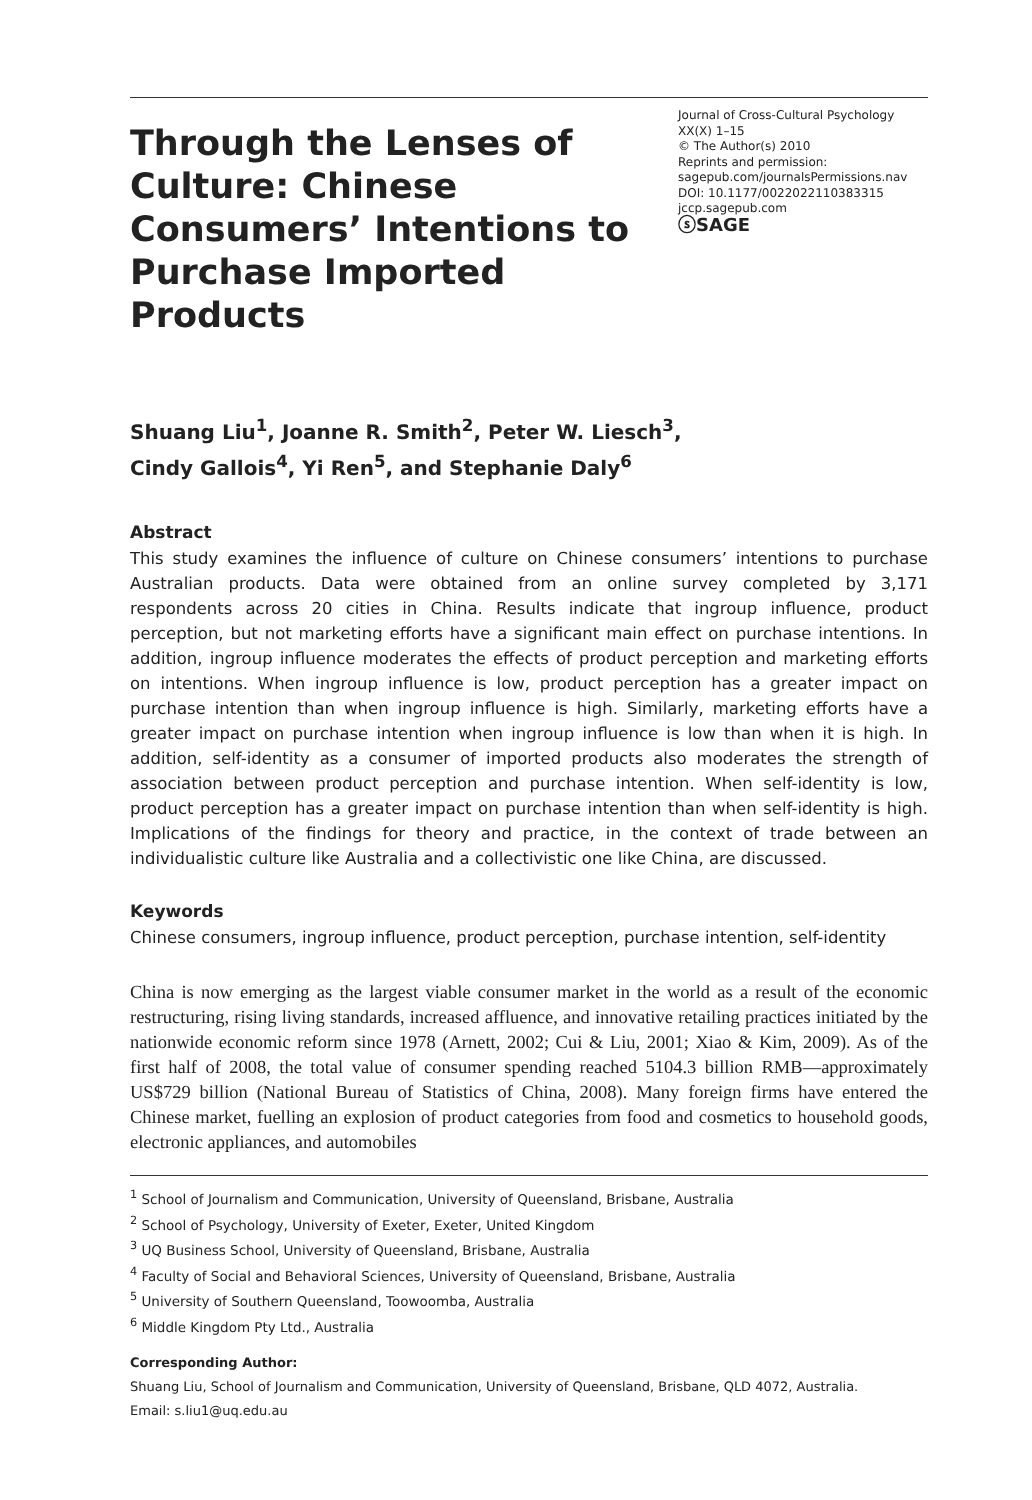Through the Lenses of Culture: Chinese Consumers’ Intentions to Purchase Imported Products
Journal of Cross-Cultural Psychology
XX(X) 1–15
© The Author(s) 2010
Reprints and permission:
sagepub.com/journalsPermissions.nav
DOI: 10.1177/0022022110383315
jccp.sagepub.com
ⓢSAGE
Shuang Liu<sup>1</sup>, Joanne R. Smith<sup>2</sup>, Peter W. Liesch<sup>3</sup>,
Cindy Gallois<sup>4</sup>, Yi Ren<sup>5</sup>, and Stephanie Daly<sup>6</sup>
Abstract
This study examines the influence of culture on Chinese consumers’ intentions to purchase Australian products. Data were obtained from an online survey completed by 3,171 respondents across 20 cities in China. Results indicate that ingroup influence, product perception, but not marketing efforts have a significant main effect on purchase intentions. In addition, ingroup influence moderates the effects of product perception and marketing efforts on intentions. When ingroup influence is low, product perception has a greater impact on purchase intention than when ingroup influence is high. Similarly, marketing efforts have a greater impact on purchase intention when ingroup influence is low than when it is high. In addition, self-identity as a consumer of imported products also moderates the strength of association between product perception and purchase intention. When self-identity is low, product perception has a greater impact on purchase intention than when self-identity is high. Implications of the findings for theory and practice, in the context of trade between an individualistic culture like Australia and a collectivistic one like China, are discussed.
Keywords
Chinese consumers, ingroup influence, product perception, purchase intention, self-identity
China is now emerging as the largest viable consumer market in the world as a result of the economic restructuring, rising living standards, increased affluence, and innovative retailing practices initiated by the nationwide economic reform since 1978 (Arnett, 2002; Cui & Liu, 2001; Xiao & Kim, 2009). As of the first half of 2008, the total value of consumer spending reached 5104.3 billion RMB—approximately US$729 billion (National Bureau of Statistics of China, 2008). Many foreign firms have entered the Chinese market, fuelling an explosion of product categories from food and cosmetics to household goods, electronic appliances, and automobiles
<sup>1</sup> School of Journalism and Communication, University of Queensland, Brisbane, Australia
<sup>2</sup> School of Psychology, University of Exeter, Exeter, United Kingdom
<sup>3</sup> UQ Business School, University of Queensland, Brisbane, Australia
<sup>4</sup> Faculty of Social and Behavioral Sciences, University of Queensland, Brisbane, Australia
<sup>5</sup> University of Southern Queensland, Toowoomba, Australia
<sup>6</sup> Middle Kingdom Pty Ltd., Australia
Corresponding Author:
Shuang Liu, School of Journalism and Communication, University of Queensland, Brisbane, QLD 4072, Australia.
Email: s.liu1@uq.edu.au